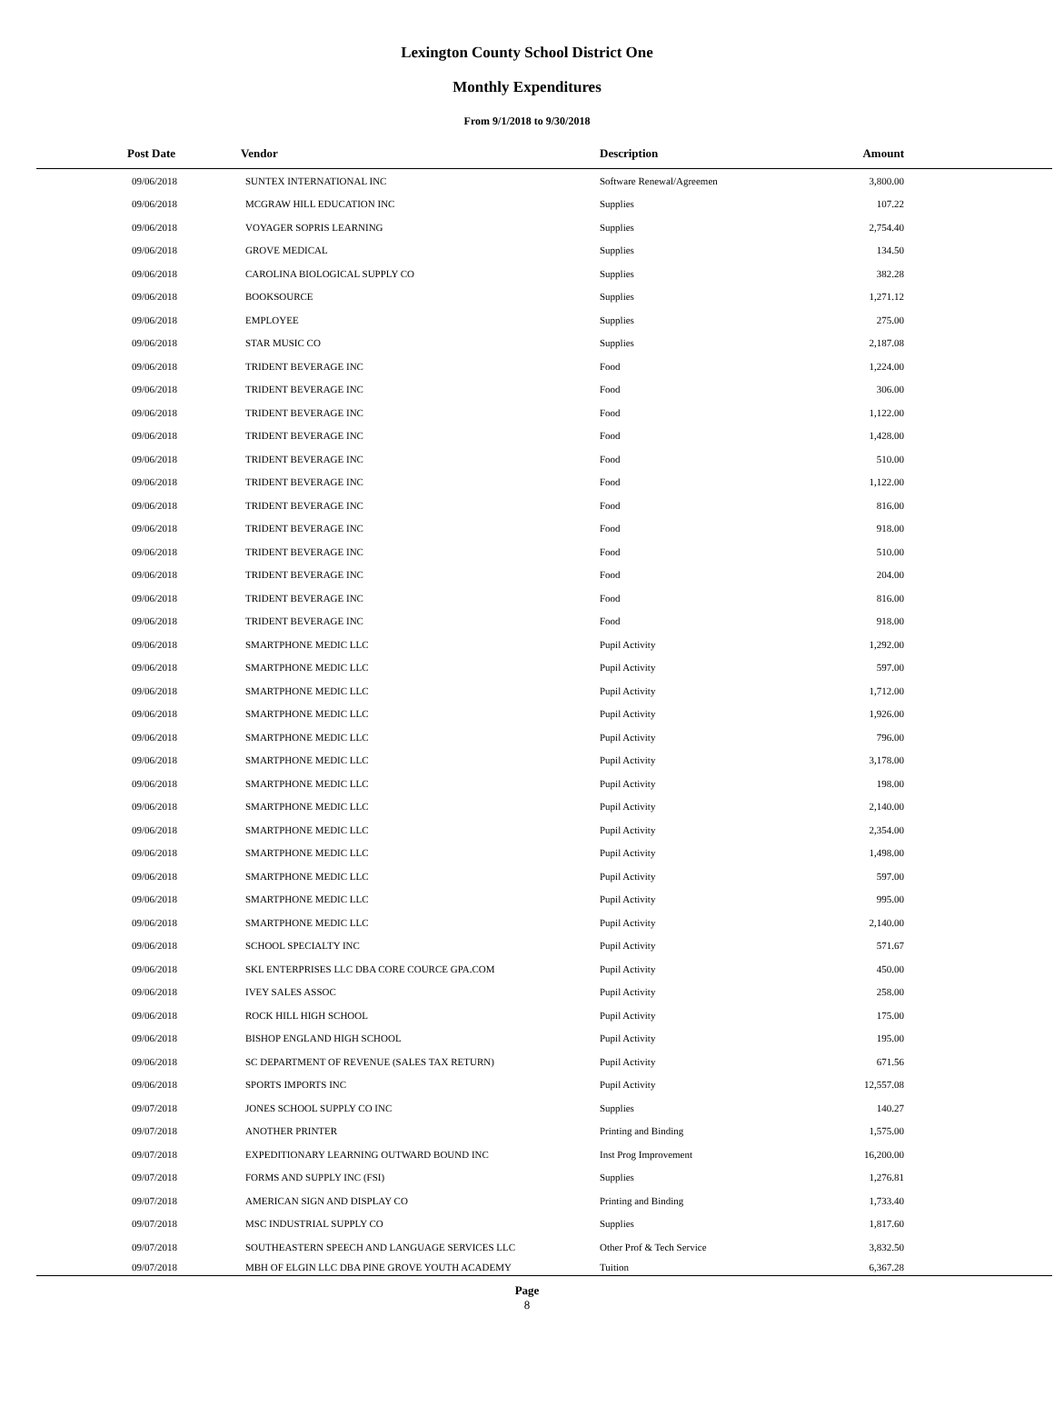Lexington County School District One
Monthly Expenditures
From 9/1/2018 to 9/30/2018
| Post Date | Vendor | Description | Amount | |
| --- | --- | --- | --- | --- |
| 09/06/2018 | SUNTEX INTERNATIONAL INC | Software Renewal/Agreemen | 3,800.00 | |
| 09/06/2018 | MCGRAW HILL EDUCATION INC | Supplies | 107.22 | |
| 09/06/2018 | VOYAGER SOPRIS LEARNING | Supplies | 2,754.40 | |
| 09/06/2018 | GROVE MEDICAL | Supplies | 134.50 | |
| 09/06/2018 | CAROLINA BIOLOGICAL SUPPLY CO | Supplies | 382.28 | |
| 09/06/2018 | BOOKSOURCE | Supplies | 1,271.12 | |
| 09/06/2018 | EMPLOYEE | Supplies | 275.00 | |
| 09/06/2018 | STAR MUSIC CO | Supplies | 2,187.08 | |
| 09/06/2018 | TRIDENT BEVERAGE INC | Food | 1,224.00 | |
| 09/06/2018 | TRIDENT BEVERAGE INC | Food | 306.00 | |
| 09/06/2018 | TRIDENT BEVERAGE INC | Food | 1,122.00 | |
| 09/06/2018 | TRIDENT BEVERAGE INC | Food | 1,428.00 | |
| 09/06/2018 | TRIDENT BEVERAGE INC | Food | 510.00 | |
| 09/06/2018 | TRIDENT BEVERAGE INC | Food | 1,122.00 | |
| 09/06/2018 | TRIDENT BEVERAGE INC | Food | 816.00 | |
| 09/06/2018 | TRIDENT BEVERAGE INC | Food | 918.00 | |
| 09/06/2018 | TRIDENT BEVERAGE INC | Food | 510.00 | |
| 09/06/2018 | TRIDENT BEVERAGE INC | Food | 204.00 | |
| 09/06/2018 | TRIDENT BEVERAGE INC | Food | 816.00 | |
| 09/06/2018 | TRIDENT BEVERAGE INC | Food | 918.00 | |
| 09/06/2018 | SMARTPHONE MEDIC LLC | Pupil Activity | 1,292.00 | |
| 09/06/2018 | SMARTPHONE MEDIC LLC | Pupil Activity | 597.00 | |
| 09/06/2018 | SMARTPHONE MEDIC LLC | Pupil Activity | 1,712.00 | |
| 09/06/2018 | SMARTPHONE MEDIC LLC | Pupil Activity | 1,926.00 | |
| 09/06/2018 | SMARTPHONE MEDIC LLC | Pupil Activity | 796.00 | |
| 09/06/2018 | SMARTPHONE MEDIC LLC | Pupil Activity | 3,178.00 | |
| 09/06/2018 | SMARTPHONE MEDIC LLC | Pupil Activity | 198.00 | |
| 09/06/2018 | SMARTPHONE MEDIC LLC | Pupil Activity | 2,140.00 | |
| 09/06/2018 | SMARTPHONE MEDIC LLC | Pupil Activity | 2,354.00 | |
| 09/06/2018 | SMARTPHONE MEDIC LLC | Pupil Activity | 1,498.00 | |
| 09/06/2018 | SMARTPHONE MEDIC LLC | Pupil Activity | 597.00 | |
| 09/06/2018 | SMARTPHONE MEDIC LLC | Pupil Activity | 995.00 | |
| 09/06/2018 | SMARTPHONE MEDIC LLC | Pupil Activity | 2,140.00 | |
| 09/06/2018 | SCHOOL SPECIALTY INC | Pupil Activity | 571.67 | |
| 09/06/2018 | SKL ENTERPRISES LLC DBA CORE COURCE GPA.COM | Pupil Activity | 450.00 | |
| 09/06/2018 | IVEY SALES ASSOC | Pupil Activity | 258.00 | |
| 09/06/2018 | ROCK HILL HIGH SCHOOL | Pupil Activity | 175.00 | |
| 09/06/2018 | BISHOP ENGLAND HIGH SCHOOL | Pupil Activity | 195.00 | |
| 09/06/2018 | SC DEPARTMENT OF REVENUE (SALES TAX RETURN) | Pupil Activity | 671.56 | |
| 09/06/2018 | SPORTS IMPORTS INC | Pupil Activity | 12,557.08 | |
| 09/07/2018 | JONES SCHOOL SUPPLY CO INC | Supplies | 140.27 | |
| 09/07/2018 | ANOTHER PRINTER | Printing and Binding | 1,575.00 | |
| 09/07/2018 | EXPEDITIONARY LEARNING OUTWARD BOUND INC | Inst Prog Improvement | 16,200.00 | |
| 09/07/2018 | FORMS AND SUPPLY INC (FSI) | Supplies | 1,276.81 | |
| 09/07/2018 | AMERICAN SIGN AND DISPLAY CO | Printing and Binding | 1,733.40 | |
| 09/07/2018 | MSC INDUSTRIAL SUPPLY CO | Supplies | 1,817.60 | |
| 09/07/2018 | SOUTHEASTERN SPEECH AND LANGUAGE SERVICES LLC | Other Prof & Tech Service | 3,832.50 | |
| 09/07/2018 | MBH OF ELGIN LLC DBA PINE GROVE YOUTH ACADEMY | Tuition | 6,367.28 | |
Page
8